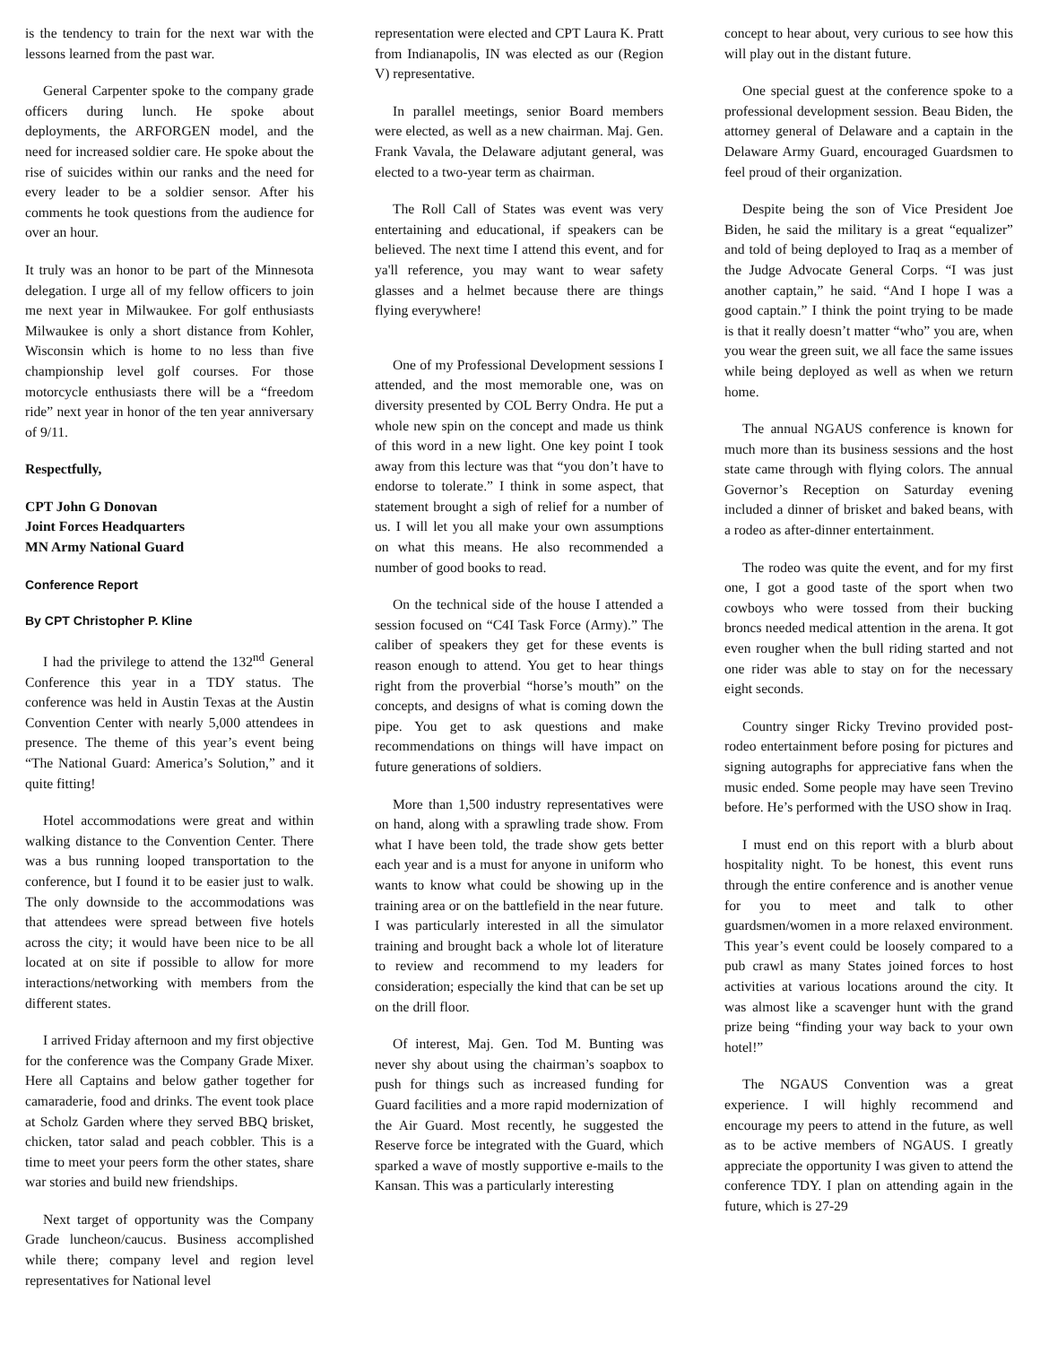is the tendency to train for the next war with the lessons learned from the past war.
General Carpenter spoke to the company grade officers during lunch. He spoke about deployments, the ARFORGEN model, and the need for increased soldier care. He spoke about the rise of suicides within our ranks and the need for every leader to be a soldier sensor. After his comments he took questions from the audience for over an hour.
It truly was an honor to be part of the Minnesota delegation. I urge all of my fellow officers to join me next year in Milwaukee. For golf enthusiasts Milwaukee is only a short distance from Kohler, Wisconsin which is home to no less than five championship level golf courses. For those motorcycle enthusiasts there will be a “freedom ride” next year in honor of the ten year anniversary of 9/11.
Respectfully,
CPT John G Donovan
Joint Forces Headquarters
MN Army National Guard
Conference Report
By CPT Christopher P. Kline
I had the privilege to attend the 132<sup>nd</sup> General Conference this year in a TDY status. The conference was held in Austin Texas at the Austin Convention Center with nearly 5,000 attendees in presence. The theme of this year’s event being “The National Guard: America’s Solution,” and it quite fitting!
Hotel accommodations were great and within walking distance to the Convention Center. There was a bus running looped transportation to the conference, but I found it to be easier just to walk. The only downside to the accommodations was that attendees were spread between five hotels across the city; it would have been nice to be all located at on site if possible to allow for more interactions/networking with members from the different states.
I arrived Friday afternoon and my first objective for the conference was the Company Grade Mixer. Here all Captains and below gather together for camaraderie, food and drinks. The event took place at Scholz Garden where they served BBQ brisket, chicken, tator salad and peach cobbler. This is a time to meet your peers form the other states, share war stories and build new friendships.
Next target of opportunity was the Company Grade luncheon/caucus. Business accomplished while there; company level and region level representatives for National level
representation were elected and CPT Laura K. Pratt from Indianapolis, IN was elected as our (Region V) representative.
In parallel meetings, senior Board members were elected, as well as a new chairman. Maj. Gen. Frank Vavala, the Delaware adjutant general, was elected to a two-year term as chairman.
The Roll Call of States was event was very entertaining and educational, if speakers can be believed. The next time I attend this event, and for ya'll reference, you may want to wear safety glasses and a helmet because there are things flying everywhere!
One of my Professional Development sessions I attended, and the most memorable one, was on diversity presented by COL Berry Ondra. He put a whole new spin on the concept and made us think of this word in a new light. One key point I took away from this lecture was that “you don’t have to endorse to tolerate.” I think in some aspect, that statement brought a sigh of relief for a number of us. I will let you all make your own assumptions on what this means. He also recommended a number of good books to read.
On the technical side of the house I attended a session focused on “C4I Task Force (Army).” The caliber of speakers they get for these events is reason enough to attend. You get to hear things right from the proverbial “horse’s mouth” on the concepts, and designs of what is coming down the pipe. You get to ask questions and make recommendations on things will have impact on future generations of soldiers.
More than 1,500 industry representatives were on hand, along with a sprawling trade show. From what I have been told, the trade show gets better each year and is a must for anyone in uniform who wants to know what could be showing up in the training area or on the battlefield in the near future. I was particularly interested in all the simulator training and brought back a whole lot of literature to review and recommend to my leaders for consideration; especially the kind that can be set up on the drill floor.
Of interest, Maj. Gen. Tod M. Bunting was never shy about using the chairman’s soapbox to push for things such as increased funding for Guard facilities and a more rapid modernization of the Air Guard. Most recently, he suggested the Reserve force be integrated with the Guard, which sparked a wave of mostly supportive e-mails to the Kansan. This was a particularly interesting
concept to hear about, very curious to see how this will play out in the distant future.
One special guest at the conference spoke to a professional development session. Beau Biden, the attorney general of Delaware and a captain in the Delaware Army Guard, encouraged Guardsmen to feel proud of their organization.
Despite being the son of Vice President Joe Biden, he said the military is a great “equalizer” and told of being deployed to Iraq as a member of the Judge Advocate General Corps. “I was just another captain,” he said. “And I hope I was a good captain.” I think the point trying to be made is that it really doesn’t matter “who” you are, when you wear the green suit, we all face the same issues while being deployed as well as when we return home.
The annual NGAUS conference is known for much more than its business sessions and the host state came through with flying colors. The annual Governor’s Reception on Saturday evening included a dinner of brisket and baked beans, with a rodeo as after-dinner entertainment.
The rodeo was quite the event, and for my first one, I got a good taste of the sport when two cowboys who were tossed from their bucking broncs needed medical attention in the arena. It got even rougher when the bull riding started and not one rider was able to stay on for the necessary eight seconds.
Country singer Ricky Trevino provided post-rodeo entertainment before posing for pictures and signing autographs for appreciative fans when the music ended. Some people may have seen Trevino before. He’s performed with the USO show in Iraq.
I must end on this report with a blurb about hospitality night. To be honest, this event runs through the entire conference and is another venue for you to meet and talk to other guardsmen/women in a more relaxed environment. This year’s event could be loosely compared to a pub crawl as many States joined forces to host activities at various locations around the city. It was almost like a scavenger hunt with the grand prize being “finding your way back to your own hotel!”
The NGAUS Convention was a great experience. I will highly recommend and encourage my peers to attend in the future, as well as to be active members of NGAUS. I greatly appreciate the opportunity I was given to attend the conference TDY. I plan on attending again in the future, which is 27-29